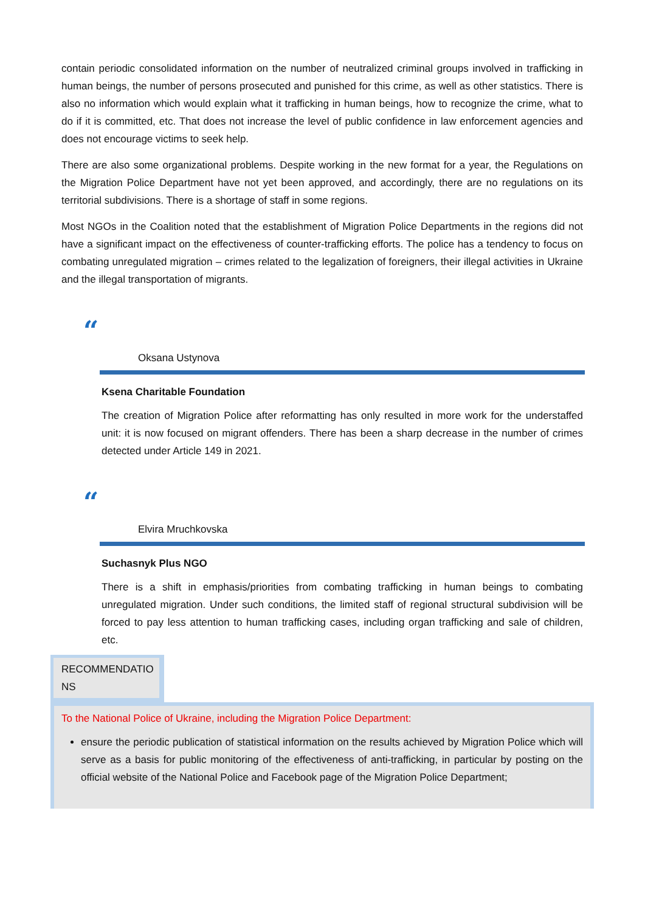contain periodic consolidated information on the number of neutralized criminal groups involved in trafficking in human beings, the number of persons prosecuted and punished for this crime, as well as other statistics. There is also no information which would explain what it trafficking in human beings, how to recognize the crime, what to do if it is committed, etc. That does not increase the level of public confidence in law enforcement agencies and does not encourage victims to seek help.
There are also some organizational problems. Despite working in the new format for a year, the Regulations on the Migration Police Department have not yet been approved, and accordingly, there are no regulations on its territorial subdivisions. There is a shortage of staff in some regions.
Most NGOs in the Coalition noted that the establishment of Migration Police Departments in the regions did not have a significant impact on the effectiveness of counter-trafficking efforts. The police has a tendency to focus on combating unregulated migration – crimes related to the legalization of foreigners, their illegal activities in Ukraine and the illegal transportation of migrants.
“
Oksana Ustynova
Ksena Charitable Foundation
The creation of Migration Police after reformatting has only resulted in more work for the understaffed unit: it is now focused on migrant offenders. There has been a sharp decrease in the number of crimes detected under Article 149 in 2021.
“
Elvira Mruchkovska
Suchasnyk Plus NGO
There is a shift in emphasis/priorities from combating trafficking in human beings to combating unregulated migration. Under such conditions, the limited staff of regional structural subdivision will be forced to pay less attention to human trafficking cases, including organ trafficking and sale of children, etc.
RECOMMENDATIO NS
To the National Police of Ukraine, including the Migration Police Department:
ensure the periodic publication of statistical information on the results achieved by Migration Police which will serve as a basis for public monitoring of the effectiveness of anti-trafficking, in particular by posting on the official website of the National Police and Facebook page of the Migration Police Department;